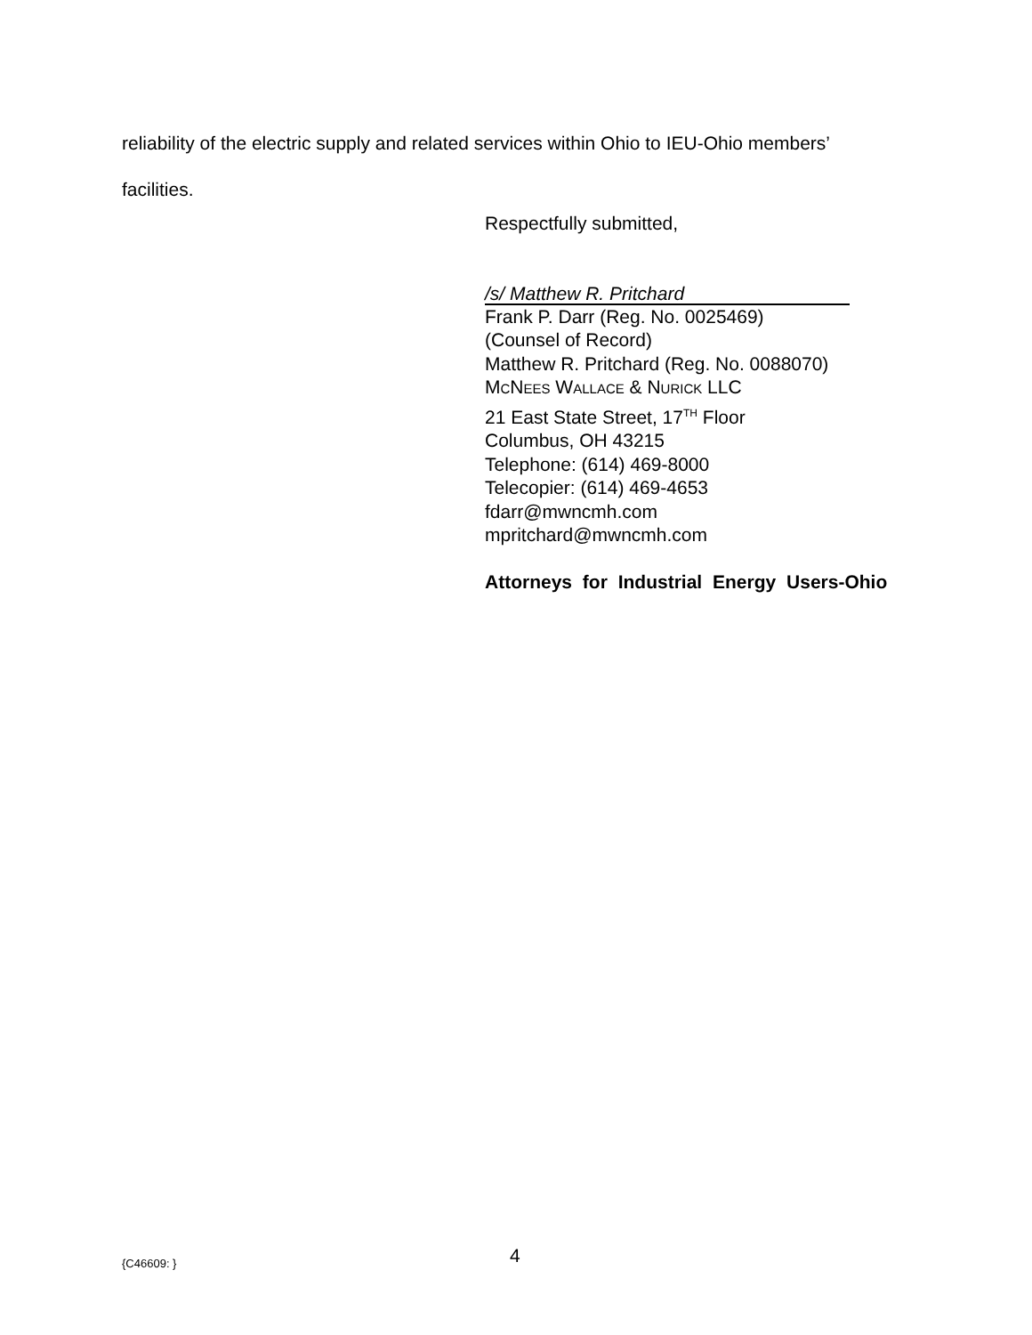reliability of the electric supply and related services within Ohio to IEU-Ohio members’
facilities.
Respectfully submitted,
/s/ Matthew R. Pritchard
Frank P. Darr (Reg. No. 0025469)
(Counsel of Record)
Matthew R. Pritchard (Reg. No. 0088070)
MCNEES WALLACE & NURICK LLC
21 East State Street, 17<sup>TH</sup> Floor
Columbus, OH 43215
Telephone: (614) 469-8000
Telecopier: (614) 469-4653
fdarr@mwncmh.com
mpritchard@mwncmh.com
Attorneys for Industrial Energy Users-Ohio
{C46609: } 4